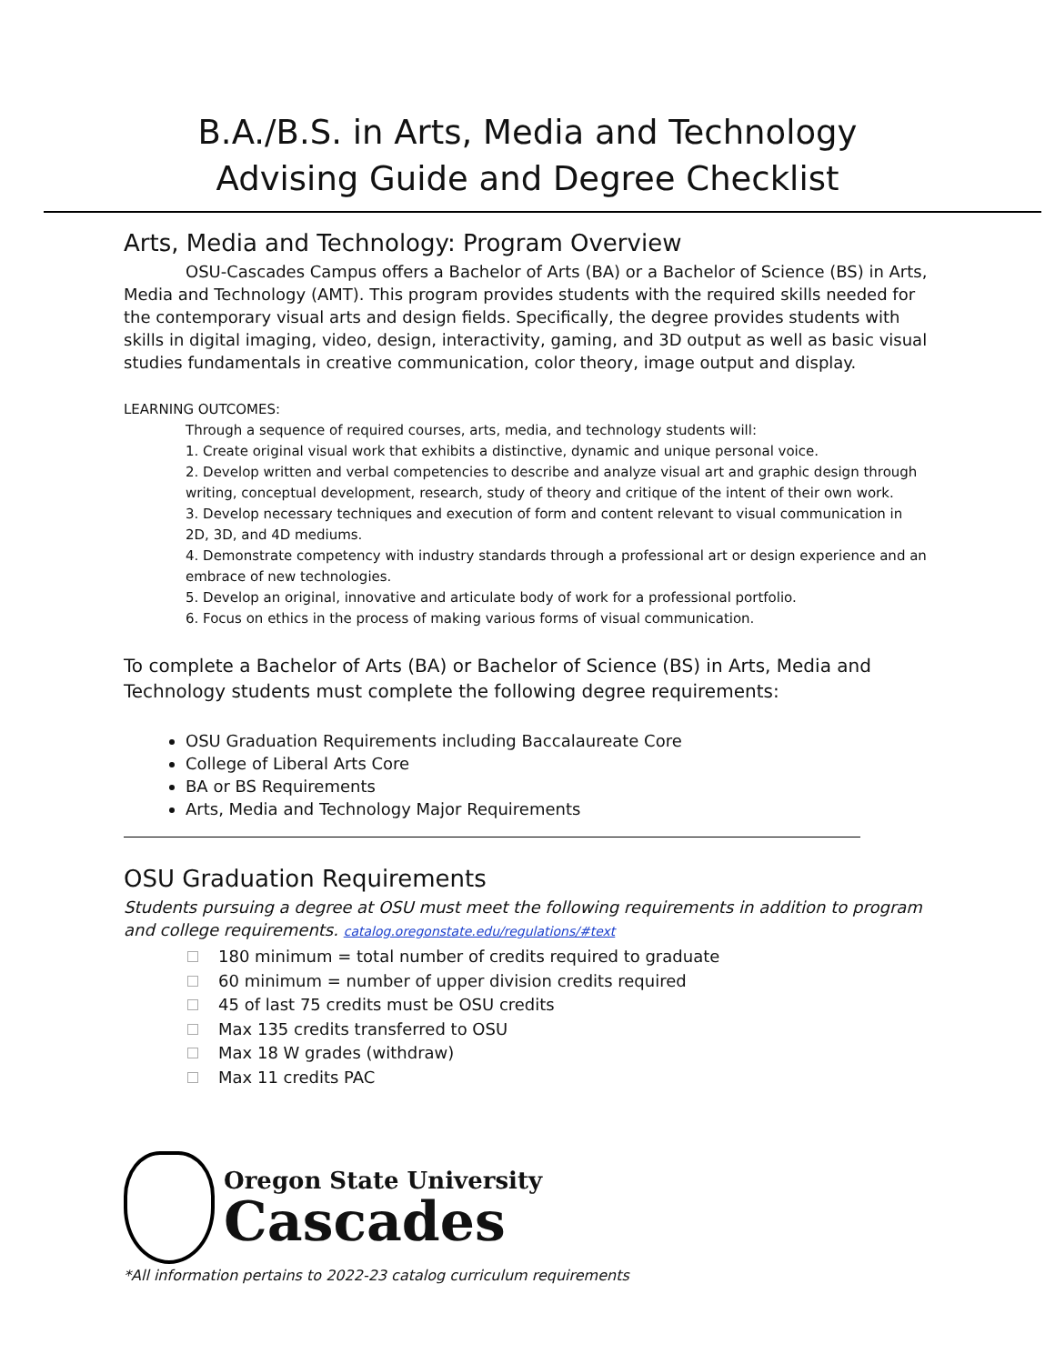B.A./B.S. in Arts, Media and Technology
Advising Guide and Degree Checklist
Arts, Media and Technology: Program Overview
OSU-Cascades Campus offers a Bachelor of Arts (BA) or a Bachelor of Science (BS) in Arts, Media and Technology (AMT). This program provides students with the required skills needed for the contemporary visual arts and design fields. Specifically, the degree provides students with skills in digital imaging, video, design, interactivity, gaming, and 3D output as well as basic visual studies fundamentals in creative communication, color theory, image output and display.
LEARNING OUTCOMES:
Through a sequence of required courses, arts, media, and technology students will:
1. Create original visual work that exhibits a distinctive, dynamic and unique personal voice.
2. Develop written and verbal competencies to describe and analyze visual art and graphic design through writing, conceptual development, research, study of theory and critique of the intent of their own work.
3. Develop necessary techniques and execution of form and content relevant to visual communication in 2D, 3D, and 4D mediums.
4. Demonstrate competency with industry standards through a professional art or design experience and an embrace of new technologies.
5. Develop an original, innovative and articulate body of work for a professional portfolio.
6. Focus on ethics in the process of making various forms of visual communication.
To complete a Bachelor of Arts (BA) or Bachelor of Science (BS) in Arts, Media and Technology students must complete the following degree requirements:
OSU Graduation Requirements including Baccalaureate Core
College of Liberal Arts Core
BA or BS Requirements
Arts, Media and Technology Major Requirements
OSU Graduation Requirements
Students pursuing a degree at OSU must meet the following requirements in addition to program and college requirements. catalog.oregonstate.edu/regulations/#text
180 minimum = total number of credits required to graduate
60 minimum = number of upper division credits required
45 of last 75 credits must be OSU credits
Max 135 credits transferred to OSU
Max 18 W grades (withdraw)
Max 11 credits PAC
Oregon State University
Cascades
*All information pertains to 2022-23 catalog curriculum requirements